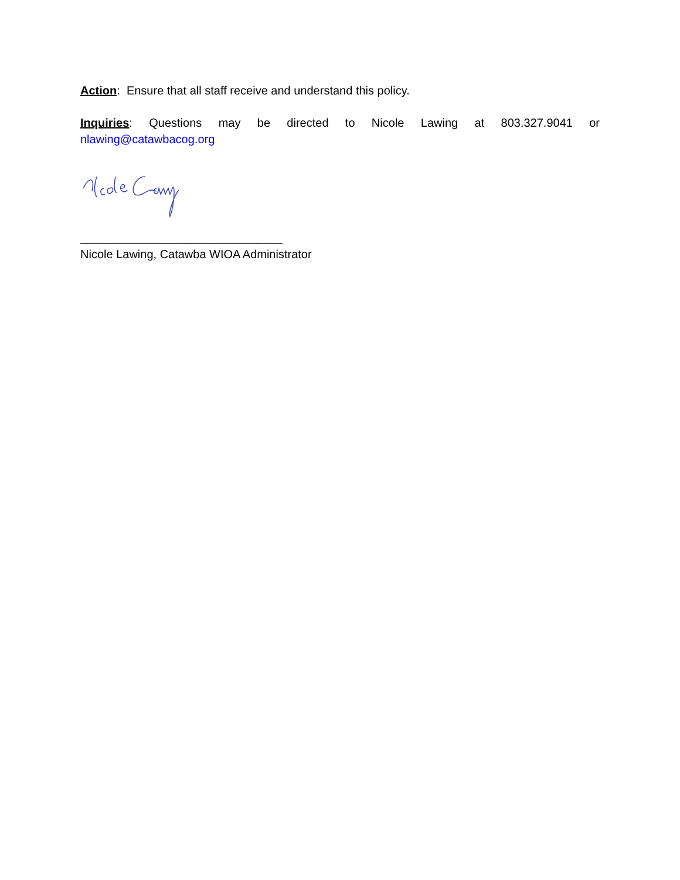Action: Ensure that all staff receive and understand this policy.
Inquiries: Questions may be directed to Nicole Lawing at 803.327.9041 or
nlawing@catawbacog.org
_______________________________
Nicole Lawing, Catawba WIOA Administrator